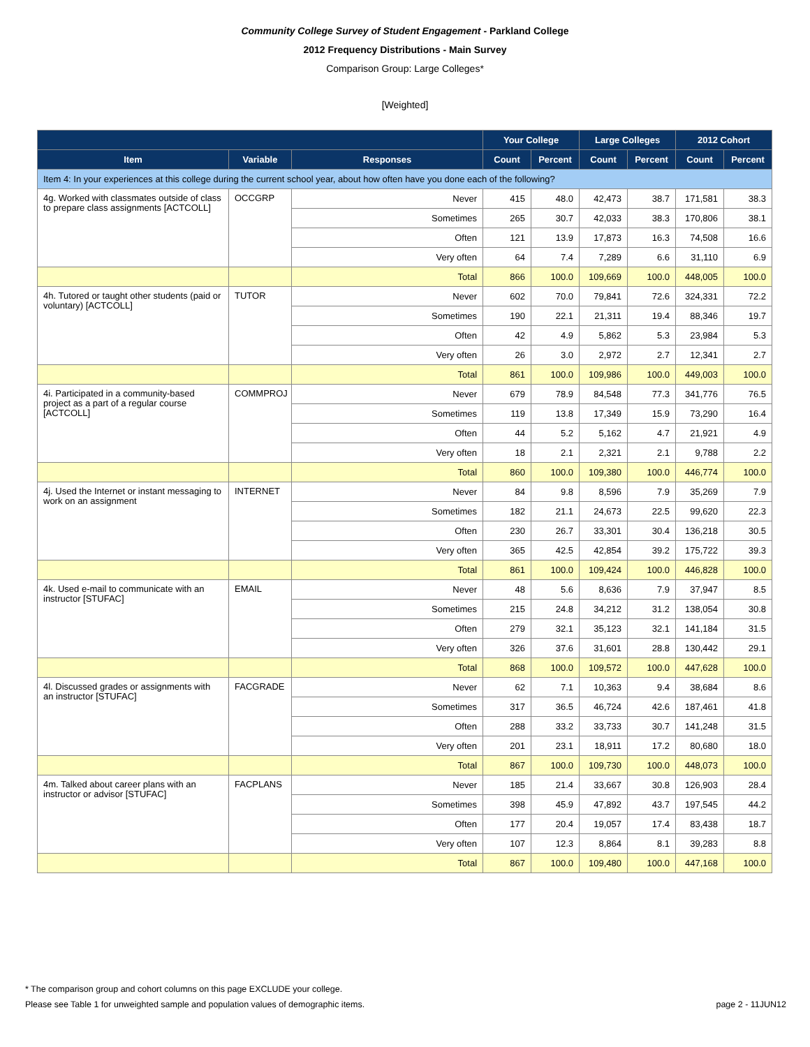Community College Survey of Student Engagement - Parkland College
2012 Frequency Distributions - Main Survey
Comparison Group: Large Colleges*
[Weighted]
| | | | Your College | | Large Colleges | | 2012 Cohort | |
| --- | --- | --- | --- | --- | --- | --- | --- | --- |
| Item | Variable | Responses | Count | Percent | Count | Percent | Count | Percent |
| Item 4: In your experiences at this college during the current school year, about how often have you done each of the following? | | | | | | | | |
| 4g. Worked with classmates outside of class to prepare class assignments [ACTCOLL] | OCCGRP | Never | 415 | 48.0 | 42,473 | 38.7 | 171,581 | 38.3 |
| | | Sometimes | 265 | 30.7 | 42,033 | 38.3 | 170,806 | 38.1 |
| | | Often | 121 | 13.9 | 17,873 | 16.3 | 74,508 | 16.6 |
| | | Very often | 64 | 7.4 | 7,289 | 6.6 | 31,110 | 6.9 |
| | | Total | 866 | 100.0 | 109,669 | 100.0 | 448,005 | 100.0 |
| 4h. Tutored or taught other students (paid or voluntary) [ACTCOLL] | TUTOR | Never | 602 | 70.0 | 79,841 | 72.6 | 324,331 | 72.2 |
| | | Sometimes | 190 | 22.1 | 21,311 | 19.4 | 88,346 | 19.7 |
| | | Often | 42 | 4.9 | 5,862 | 5.3 | 23,984 | 5.3 |
| | | Very often | 26 | 3.0 | 2,972 | 2.7 | 12,341 | 2.7 |
| | | Total | 861 | 100.0 | 109,986 | 100.0 | 449,003 | 100.0 |
| 4i. Participated in a community-based project as a part of a regular course [ACTCOLL] | COMMPROJ | Never | 679 | 78.9 | 84,548 | 77.3 | 341,776 | 76.5 |
| | | Sometimes | 119 | 13.8 | 17,349 | 15.9 | 73,290 | 16.4 |
| | | Often | 44 | 5.2 | 5,162 | 4.7 | 21,921 | 4.9 |
| | | Very often | 18 | 2.1 | 2,321 | 2.1 | 9,788 | 2.2 |
| | | Total | 860 | 100.0 | 109,380 | 100.0 | 446,774 | 100.0 |
| 4j. Used the Internet or instant messaging to work on an assignment | INTERNET | Never | 84 | 9.8 | 8,596 | 7.9 | 35,269 | 7.9 |
| | | Sometimes | 182 | 21.1 | 24,673 | 22.5 | 99,620 | 22.3 |
| | | Often | 230 | 26.7 | 33,301 | 30.4 | 136,218 | 30.5 |
| | | Very often | 365 | 42.5 | 42,854 | 39.2 | 175,722 | 39.3 |
| | | Total | 861 | 100.0 | 109,424 | 100.0 | 446,828 | 100.0 |
| 4k. Used e-mail to communicate with an instructor [STUFAC] | EMAIL | Never | 48 | 5.6 | 8,636 | 7.9 | 37,947 | 8.5 |
| | | Sometimes | 215 | 24.8 | 34,212 | 31.2 | 138,054 | 30.8 |
| | | Often | 279 | 32.1 | 35,123 | 32.1 | 141,184 | 31.5 |
| | | Very often | 326 | 37.6 | 31,601 | 28.8 | 130,442 | 29.1 |
| | | Total | 868 | 100.0 | 109,572 | 100.0 | 447,628 | 100.0 |
| 4l. Discussed grades or assignments with an instructor [STUFAC] | FACGRADE | Never | 62 | 7.1 | 10,363 | 9.4 | 38,684 | 8.6 |
| | | Sometimes | 317 | 36.5 | 46,724 | 42.6 | 187,461 | 41.8 |
| | | Often | 288 | 33.2 | 33,733 | 30.7 | 141,248 | 31.5 |
| | | Very often | 201 | 23.1 | 18,911 | 17.2 | 80,680 | 18.0 |
| | | Total | 867 | 100.0 | 109,730 | 100.0 | 448,073 | 100.0 |
| 4m. Talked about career plans with an instructor or advisor [STUFAC] | FACPLANS | Never | 185 | 21.4 | 33,667 | 30.8 | 126,903 | 28.4 |
| | | Sometimes | 398 | 45.9 | 47,892 | 43.7 | 197,545 | 44.2 |
| | | Often | 177 | 20.4 | 19,057 | 17.4 | 83,438 | 18.7 |
| | | Very often | 107 | 12.3 | 8,864 | 8.1 | 39,283 | 8.8 |
| | | Total | 867 | 100.0 | 109,480 | 100.0 | 447,168 | 100.0 |
* The comparison group and cohort columns on this page EXCLUDE your college.
Please see Table 1 for unweighted sample and population values of demographic items. page 2 - 11JUN12